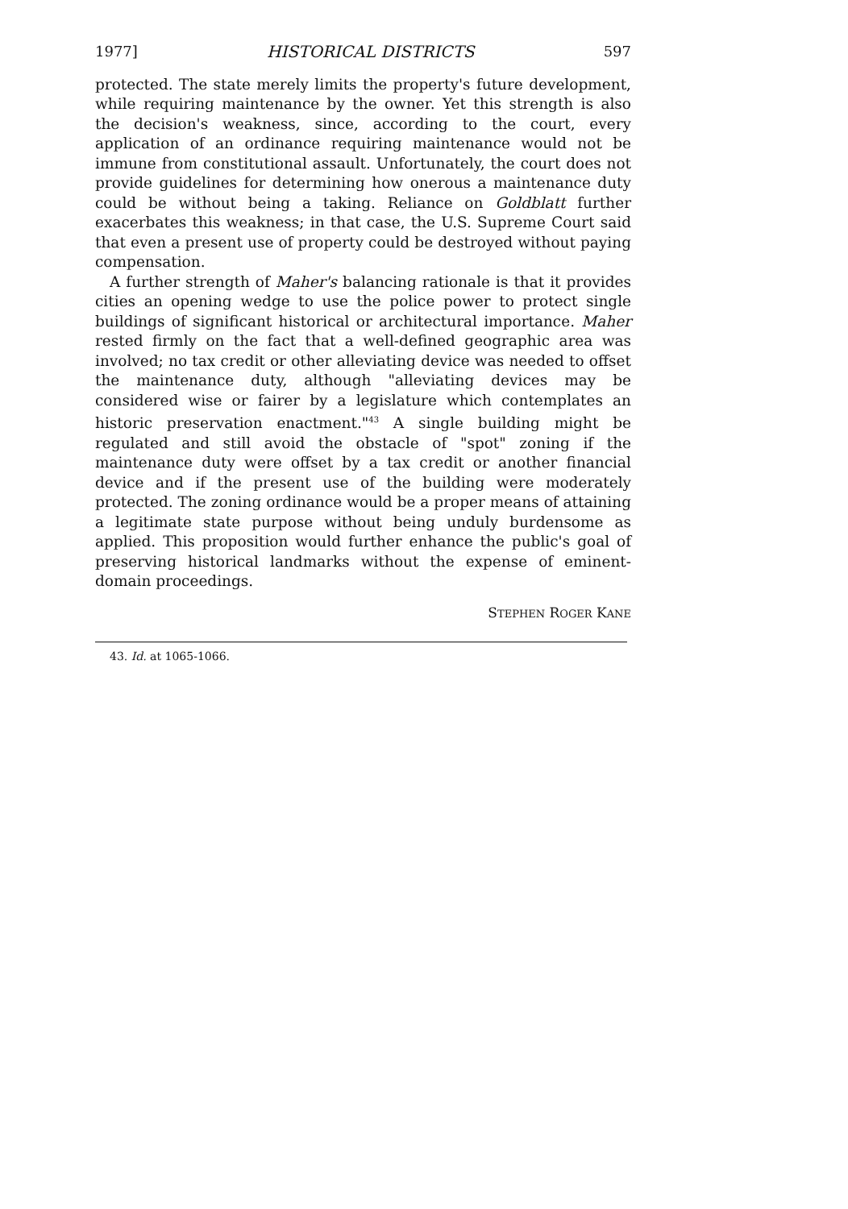1977] HISTORICAL DISTRICTS 597
protected. The state merely limits the property's future development, while requiring maintenance by the owner. Yet this strength is also the decision's weakness, since, according to the court, every application of an ordinance requiring maintenance would not be immune from constitutional assault. Unfortunately, the court does not provide guidelines for determining how onerous a maintenance duty could be without being a taking. Reliance on Goldblatt further exacerbates this weakness; in that case, the U.S. Supreme Court said that even a present use of property could be destroyed without paying compensation.
A further strength of Maher's balancing rationale is that it provides cities an opening wedge to use the police power to protect single buildings of significant historical or architectural importance. Maher rested firmly on the fact that a well-defined geographic area was involved; no tax credit or other alleviating device was needed to offset the maintenance duty, although "alleviating devices may be considered wise or fairer by a legislature which contemplates an historic preservation enactment."<sup>43</sup> A single building might be regulated and still avoid the obstacle of "spot" zoning if the maintenance duty were offset by a tax credit or another financial device and if the present use of the building were moderately protected. The zoning ordinance would be a proper means of attaining a legitimate state purpose without being unduly burdensome as applied. This proposition would further enhance the public's goal of preserving historical landmarks without the expense of eminent-domain proceedings.
STEPHEN ROGER KANE
43. Id. at 1065-1066.